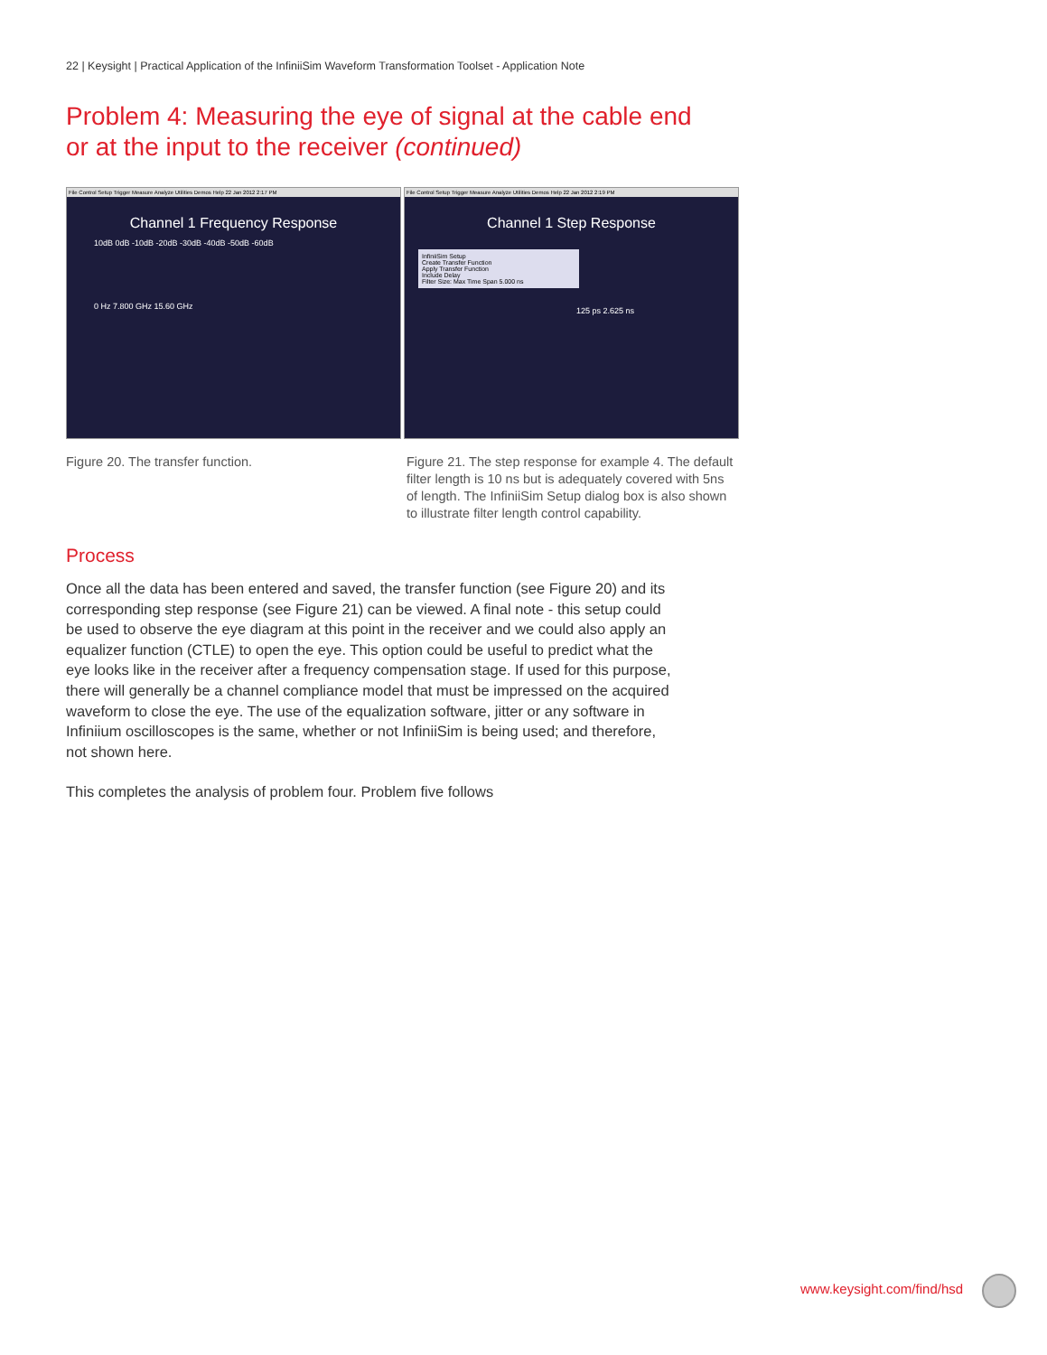22 | Keysight | Practical Application of the InfiniiSim Waveform Transformation Toolset - Application Note
Problem 4: Measuring the eye of signal at the cable end or at the input to the receiver (continued)
File Control Setup Trigger Measure Analyze Utilities Demos Help 22 Jan 2012 2:17 PM
Channel 1 Frequency Response
10dB 0dB -10dB -20dB -30dB -40dB -50dB -60dB
0 Hz 7.800 GHz 15.60 GHz
File Control Setup Trigger Measure Analyze Utilities Demos Help 22 Jan 2012 2:19 PM
Channel 1 Step Response
InfiniiSim Setup
Create Transfer Function
Apply Transfer Function
Include Delay
Filter Size: Max Time Span 5.000 ns
125 ps 2.625 ns
Figure 20. The transfer function. Figure 21. The step response for example 4. The default filter length is 10 ns but is adequately covered with 5ns of length. The InfiniiSim Setup dialog box is also shown to illustrate filter length control capability.
Process
Once all the data has been entered and saved, the transfer function (see Figure 20) and its corresponding step response (see Figure 21) can be viewed. A final note - this setup could be used to observe the eye diagram at this point in the receiver and we could also apply an equalizer function (CTLE) to open the eye. This option could be useful to predict what the eye looks like in the receiver after a frequency compensation stage. If used for this purpose, there will generally be a channel compliance model that must be impressed on the acquired waveform to close the eye. The use of the equalization software, jitter or any software in Infiniium oscilloscopes is the same, whether or not InfiniiSim is being used; and therefore, not shown here.
This completes the analysis of problem four. Problem five follows
www.keysight.com/find/hsd